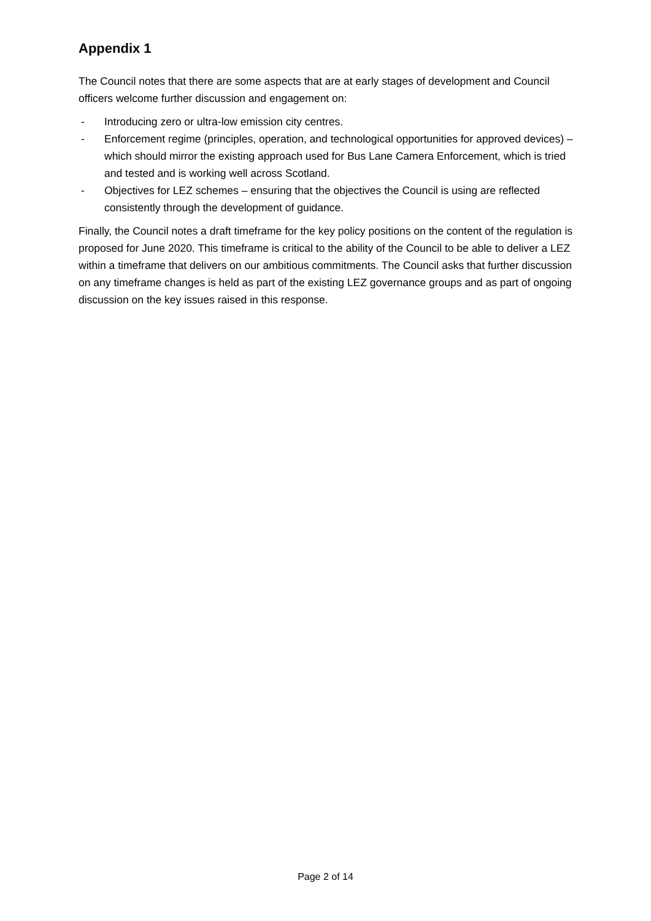Appendix 1
The Council notes that there are some aspects that are at early stages of development and Council officers welcome further discussion and engagement on:
- Introducing zero or ultra-low emission city centres.
- Enforcement regime (principles, operation, and technological opportunities for approved devices) – which should mirror the existing approach used for Bus Lane Camera Enforcement, which is tried and tested and is working well across Scotland.
- Objectives for LEZ schemes – ensuring that the objectives the Council is using are reflected consistently through the development of guidance.
Finally, the Council notes a draft timeframe for the key policy positions on the content of the regulation is proposed for June 2020. This timeframe is critical to the ability of the Council to be able to deliver a LEZ within a timeframe that delivers on our ambitious commitments. The Council asks that further discussion on any timeframe changes is held as part of the existing LEZ governance groups and as part of ongoing discussion on the key issues raised in this response.
Page 2 of 14